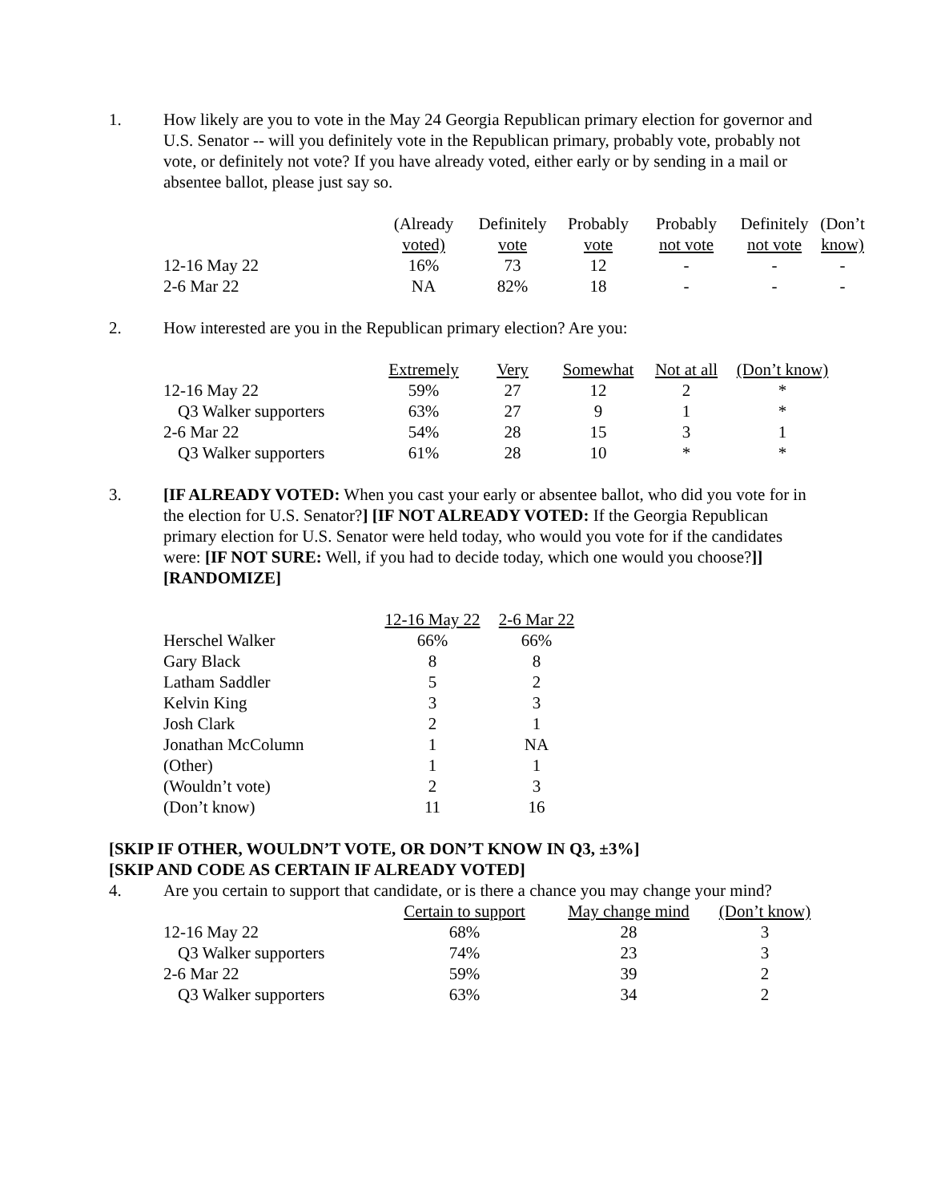1. How likely are you to vote in the May 24 Georgia Republican primary election for governor and U.S. Senator -- will you definitely vote in the Republican primary, probably vote, probably not vote, or definitely not vote? If you have already voted, either early or by sending in a mail or absentee ballot, please just say so.
| | (Already voted) | Definitely vote | Probably vote | Probably not vote | Definitely not vote | (Don’t know) |
| --- | --- | --- | --- | --- | --- | --- |
| 12-16 May 22 | 16% | 73 | 12 | - | - | - |
| 2-6 Mar 22 | NA | 82% | 18 | - | - | - |
2. How interested are you in the Republican primary election? Are you:
| | Extremely | Very | Somewhat | Not at all | (Don’t know) |
| --- | --- | --- | --- | --- | --- |
| 12-16 May 22 | 59% | 27 | 12 | 2 | * |
| Q3 Walker supporters | 63% | 27 | 9 | 1 | * |
| 2-6 Mar 22 | 54% | 28 | 15 | 3 | 1 |
| Q3 Walker supporters | 61% | 28 | 10 | * | * |
3. [IF ALREADY VOTED: When you cast your early or absentee ballot, who did you vote for in the election for U.S. Senator?] [IF NOT ALREADY VOTED: If the Georgia Republican primary election for U.S. Senator were held today, who would you vote for if the candidates were: [IF NOT SURE: Well, if you had to decide today, which one would you choose?]] [RANDOMIZE]
| | 12-16 May 22 | 2-6 Mar 22 |
| --- | --- | --- |
| Herschel Walker | 66% | 66% |
| Gary Black | 8 | 8 |
| Latham Saddler | 5 | 2 |
| Kelvin King | 3 | 3 |
| Josh Clark | 2 | 1 |
| Jonathan McColumn | 1 | NA |
| (Other) | 1 | 1 |
| (Wouldn’t vote) | 2 | 3 |
| (Don’t know) | 11 | 16 |
[SKIP IF OTHER, WOULDN’T VOTE, OR DON’T KNOW IN Q3, ±3%]
[SKIP AND CODE AS CERTAIN IF ALREADY VOTED]
4. Are you certain to support that candidate, or is there a chance you may change your mind?
| | Certain to support | May change mind | (Don’t know) |
| --- | --- | --- | --- |
| 12-16 May 22 | 68% | 28 | 3 |
| Q3 Walker supporters | 74% | 23 | 3 |
| 2-6 Mar 22 | 59% | 39 | 2 |
| Q3 Walker supporters | 63% | 34 | 2 |